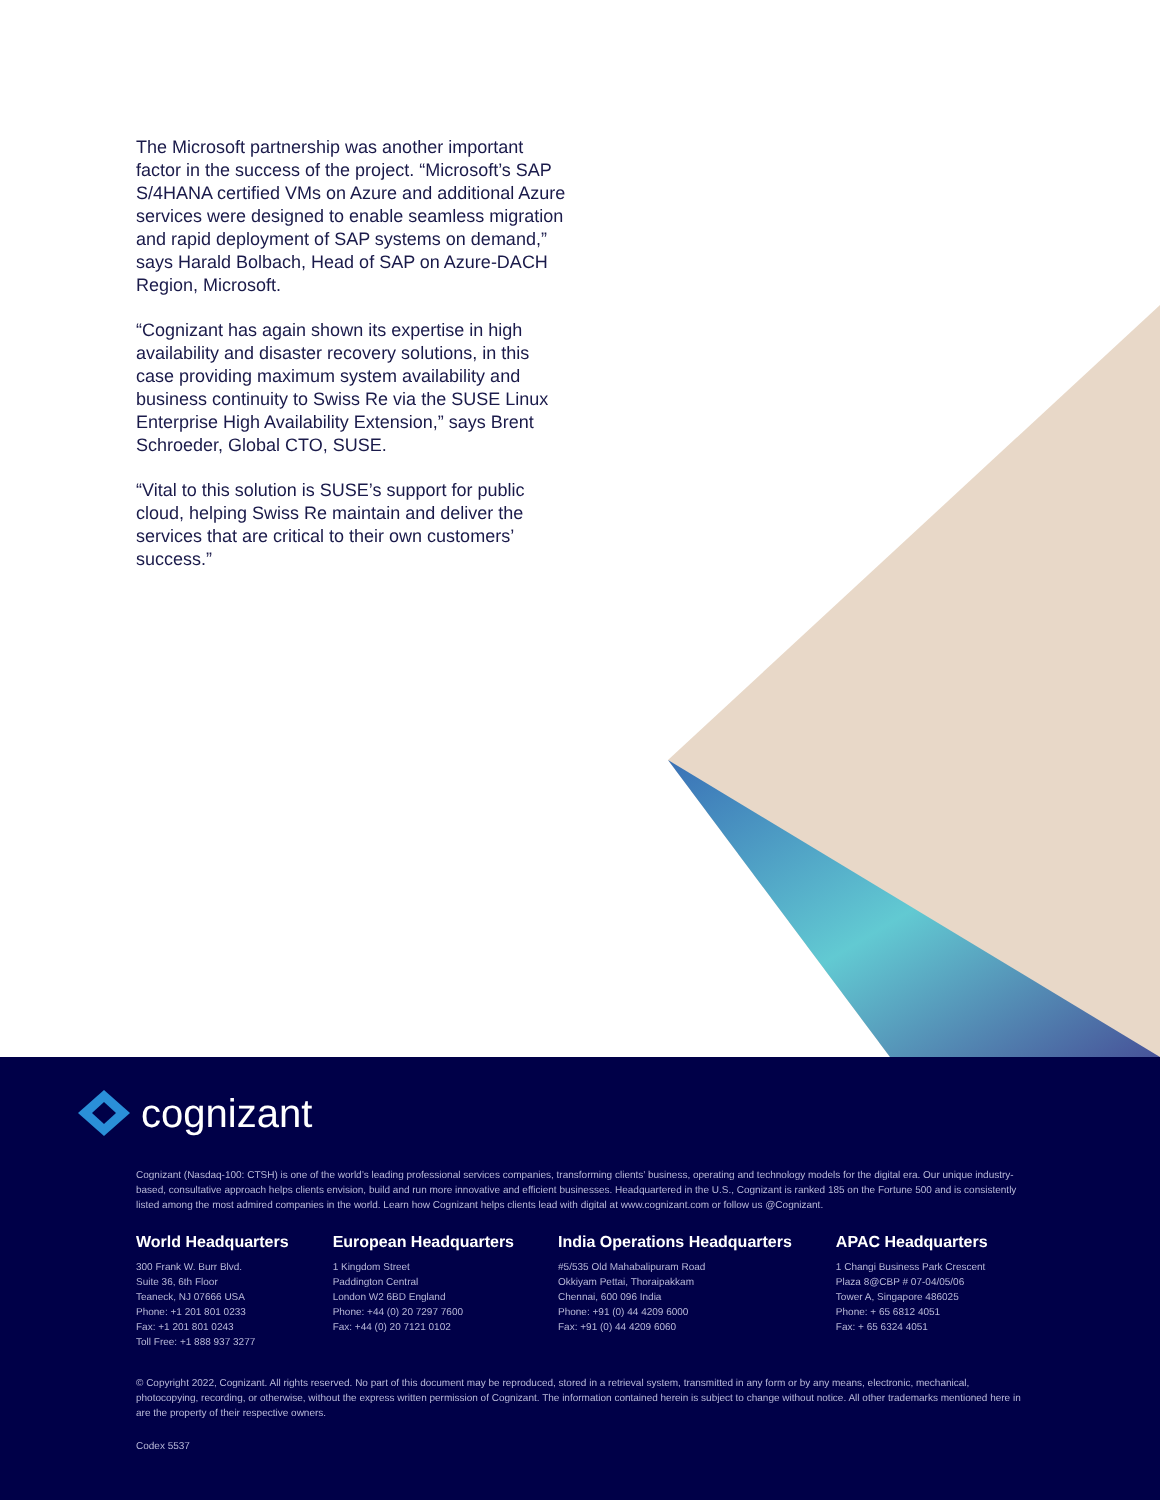The Microsoft partnership was another important factor in the success of the project. “Microsoft’s SAP S/4HANA certified VMs on Azure and additional Azure services were designed to enable seamless migration and rapid deployment of SAP systems on demand,” says Harald Bolbach, Head of SAP on Azure-DACH Region, Microsoft.
“Cognizant has again shown its expertise in high availability and disaster recovery solutions, in this case providing maximum system availability and business continuity to Swiss Re via the SUSE Linux Enterprise High Availability Extension,” says Brent Schroeder, Global CTO, SUSE.
“Vital to this solution is SUSE’s support for public cloud, helping Swiss Re maintain and deliver the services that are critical to their own customers’ success.”
cognizant
Cognizant (Nasdaq-100: CTSH) is one of the world’s leading professional services companies, transforming clients’ business, operating and technology models for the digital era. Our unique industry-based, consultative approach helps clients envision, build and run more innovative and efficient businesses. Headquartered in the U.S., Cognizant is ranked 185 on the Fortune 500 and is consistently listed among the most admired companies in the world. Learn how Cognizant helps clients lead with digital at www.cognizant.com or follow us @Cognizant.
World Headquarters
300 Frank W. Burr Blvd.
Suite 36, 6th Floor
Teaneck, NJ 07666 USA
Phone: +1 201 801 0233
Fax: +1 201 801 0243
Toll Free: +1 888 937 3277
European Headquarters
1 Kingdom Street
Paddington Central
London W2 6BD England
Phone: +44 (0) 20 7297 7600
Fax: +44 (0) 20 7121 0102
India Operations Headquarters
#5/535 Old Mahabalipuram Road
Okkiyam Pettai, Thoraipakkam
Chennai, 600 096 India
Phone: +91 (0) 44 4209 6000
Fax: +91 (0) 44 4209 6060
APAC Headquarters
1 Changi Business Park Crescent
Plaza 8@CBP # 07-04/05/06
Tower A, Singapore 486025
Phone: + 65 6812 4051
Fax: + 65 6324 4051
© Copyright 2022, Cognizant. All rights reserved. No part of this document may be reproduced, stored in a retrieval system, transmitted in any form or by any means, electronic, mechanical, photocopying, recording, or otherwise, without the express written permission of Cognizant. The information contained herein is subject to change without notice. All other trademarks mentioned here in are the property of their respective owners.
Codex 5537